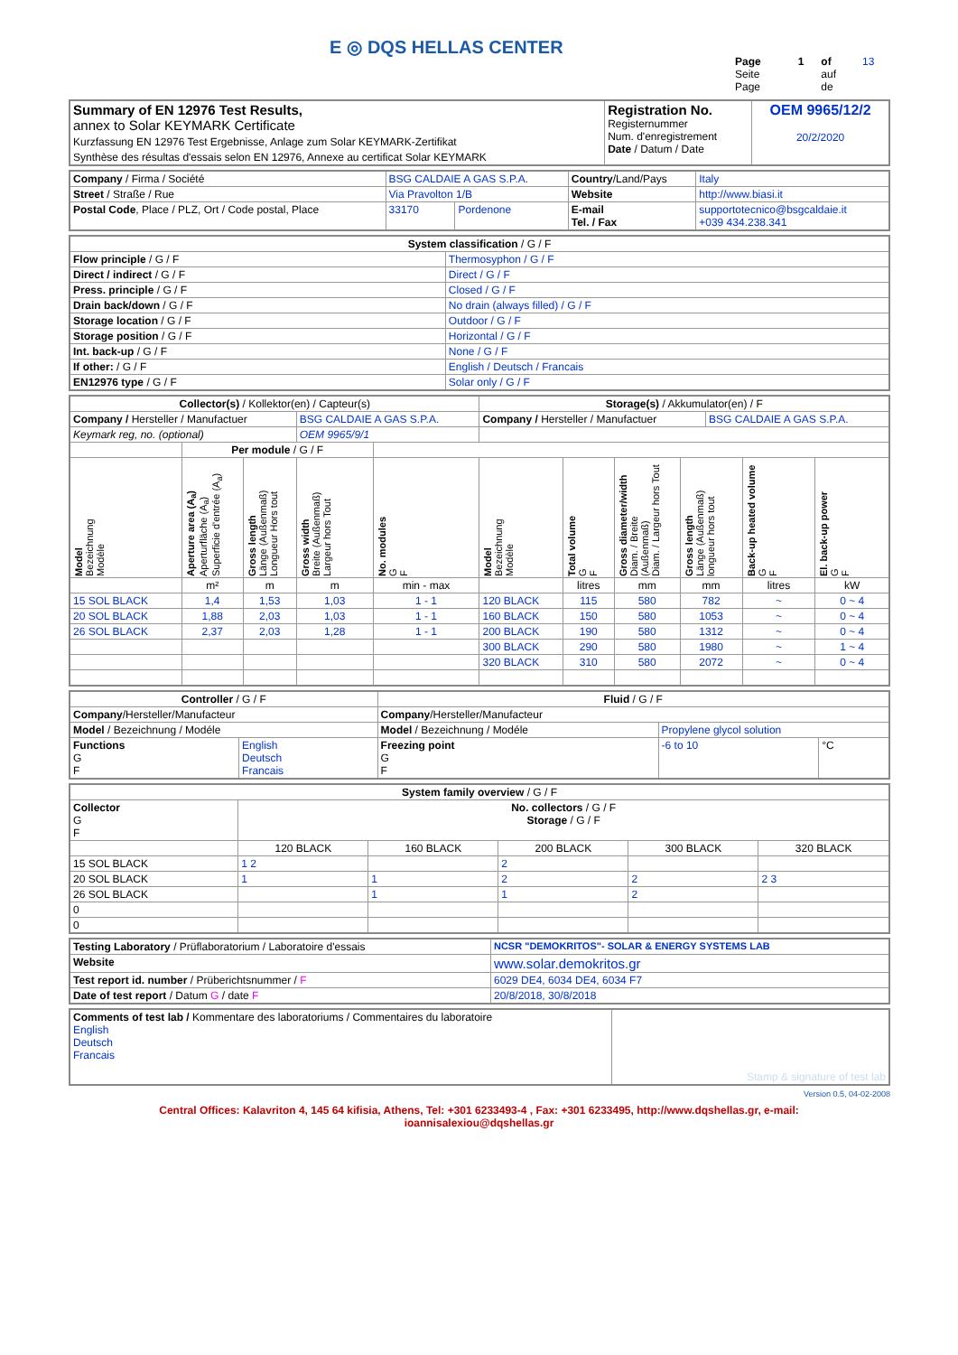| Page Seite Page | 1 | of auf de | 13 |
E ◎ DQS HELLAS CENTER
| Summary of EN 12976 Test Results, annex to Solar KEYMARK Certificate Kurzfassung EN 12976 Test Ergebnisse, Anlage zum Solar KEYMARK-Zertifikat Synthèse des résultas d'essais selon EN 12976, Annexe au certificat Solar KEYMARK | Registration No. Registernummer Num. d'enregistrement Date / Datum / Date | OEM 9965/12/2 20/2/2020 |
| Company / Firma / Société | BSG CALDAIE A GAS S.P.A. | | Country /Land/Pays | Italy |
| Street / Straße / Rue | Via Pravolton 1/B | | Website | http://www.biasi.it |
| Postal Code , Place / PLZ, Ort / Code postal, Place | 33170 | Pordenone | E-mail Tel. / Fax | supportotecnico@bsgcaldaie.it +039 434.238.341 |
| System classification / G / F | |
| Flow principle / G / F | Thermosyphon / G / F |
| Direct / indirect / G / F | Direct / G / F |
| Press. principle / G / F | Closed / G / F |
| Drain back/down / G / F | No drain (always filled) / G / F |
| Storage location / G / F | Outdoor / G / F |
| Storage position / G / F | Horizontal / G / F |
| Int. back-up / G / F | None / G / F |
| If other: / G / F | English / Deutsch / Francais |
| EN12976 type / G / F | Solar only / G / F |
| Collector(s) / Kollektor(en) / Capteur(s) | | | | | Storage(s) / Akkumulator(en) / F | | | | | | |
| Company / Hersteller / Manufactuer | | | BSG CALDAIE A GAS S.P.A. | | Company / Hersteller / Manufactuer | | | | BSG CALDAIE A GAS S.P.A. | | |
| Keymark reg, no. (optional) | | | OEM 9965/9/1 | | | | | | | | |
| | Per module / G / F | | | | | | | | | | |
| Model Bezeichnung Modèle | Aperture area (A<sub>a</sub>) Aperturfläche (A<sub>a</sub>) Superficie d'entrée (A<sub>a</sub>) | Gross length Länge (Außenmaß) Longueur Hors tout | Gross width Breite (Außenmaß) Largeur hors Tout | No. modules G F | Model Bezeichnung Modèle | Total volume G F | Gross diameter/width Diam. / Breite (Außenmaß) Diam. / Largeur hors Tout | Gross length Länge (Außenmaß) longueur hors tout | | Back-up heated volume G F | El. back-up power G F |
| | m² | m | m | min - max | | litres | mm | mm | | litres | kW |
| 15 SOL BLACK | 1,4 | 1,53 | 1,03 | 1 - 1 | 120 BLACK | 115 | 580 | 782 | | ~ | 0 ~ 4 |
| 20 SOL BLACK | 1,88 | 2,03 | 1,03 | 1 - 1 | 160 BLACK | 150 | 580 | 1053 | | ~ | 0 ~ 4 |
| 26 SOL BLACK | 2,37 | 2,03 | 1,28 | 1 - 1 | 200 BLACK | 190 | 580 | 1312 | | ~ | 0 ~ 4 |
| | | | | | 300 BLACK | 290 | 580 | 1980 | | ~ | 1 ~ 4 |
| | | | | | 320 BLACK | 310 | 580 | 2072 | | ~ | 0 ~ 4 |
| Controller / G / F | | Fluid / G / F | | |
| Company /Hersteller/Manufacteur | | Company /Hersteller/Manufacteur | | |
| Model / Bezeichnung / Modéle | | Model / Bezeichnung / Modéle | Propylene glycol solution | |
| Functions G F | English Deutsch Francais | Freezing point G F | -6 to 10 | °C |
| System family overview / G / F | | | | | |
| Collector G F | No. collectors / G / F Storage / G / F | | | | |
| | 120 BLACK | 160 BLACK | 200 BLACK | 300 BLACK | 320 BLACK |
| 15 SOL BLACK | 1 2 | | 2 | | |
| 20 SOL BLACK | 1 | 1 | 2 | 2 | 2 3 |
| 26 SOL BLACK | | 1 | 1 | 2 | |
| 0 | | | | | |
| 0 | | | | | |
| Testing Laboratory / Prüflaboratorium / Laboratoire d'essais | NCSR "DEMOKRITOS"- SOLAR & ENERGY SYSTEMS LAB |
| Website | www.solar.demokritos.gr |
| Test report id. number / Prüberichtsnummer / F | 6029 DE4, 6034 DE4, 6034 F7 |
| Date of test report / Datum G / date F | 20/8/2018, 30/8/2018 |
| Comments of test lab / Kommentare des laboratoriums / Commentaires du laboratoire English Deutsch Francais | Stamp & signature of test lab |
Version 0.5, 04-02-2008
Central Offices: Kalavriton 4, 145 64 kifisia, Athens, Tel: +301 6233493-4 , Fax: +301 6233495, http://www.dqshellas.gr, e-mail: ioannisalexiou@dqshellas.gr